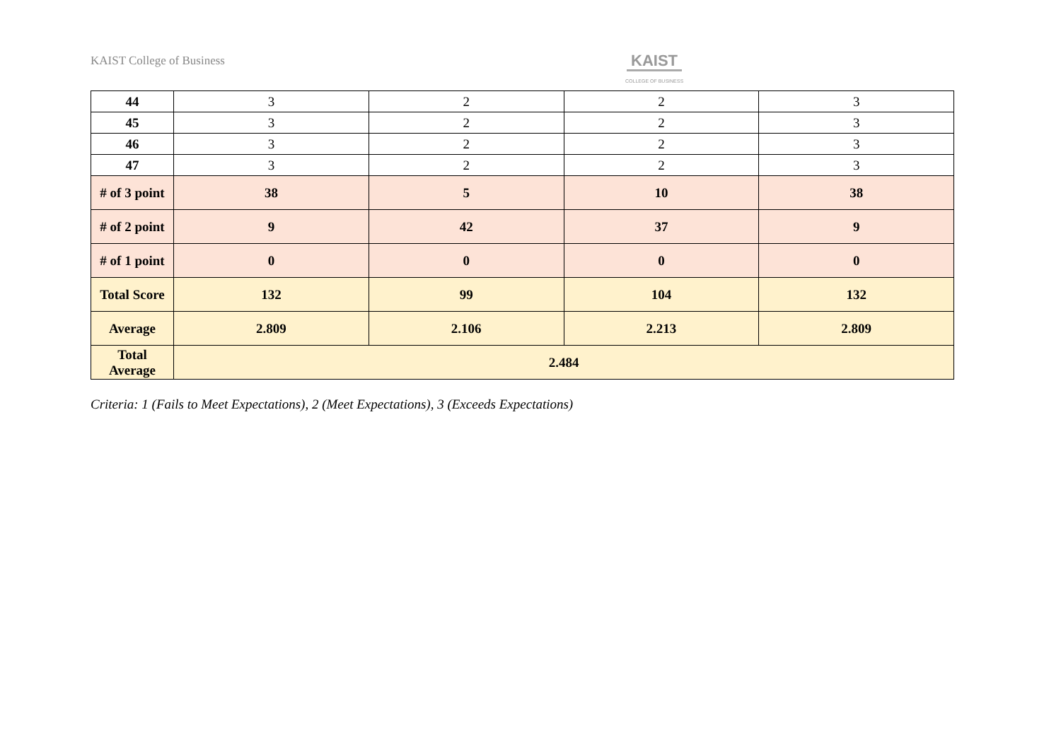KAIST College of Business
KAIST
COLLEGE OF BUSINESS
| 44 | 3 | 2 | 2 | 3 |
| 45 | 3 | 2 | 2 | 3 |
| 46 | 3 | 2 | 2 | 3 |
| 47 | 3 | 2 | 2 | 3 |
| # of 3 point | 38 | 5 | 10 | 38 |
| # of 2 point | 9 | 42 | 37 | 9 |
| # of 1 point | 0 | 0 | 0 | 0 |
| Total Score | 132 | 99 | 104 | 132 |
| Average | 2.809 | 2.106 | 2.213 | 2.809 |
| Total Average | 2.484 | | | |
Criteria: 1 (Fails to Meet Expectations), 2 (Meet Expectations), 3 (Exceeds Expectations)